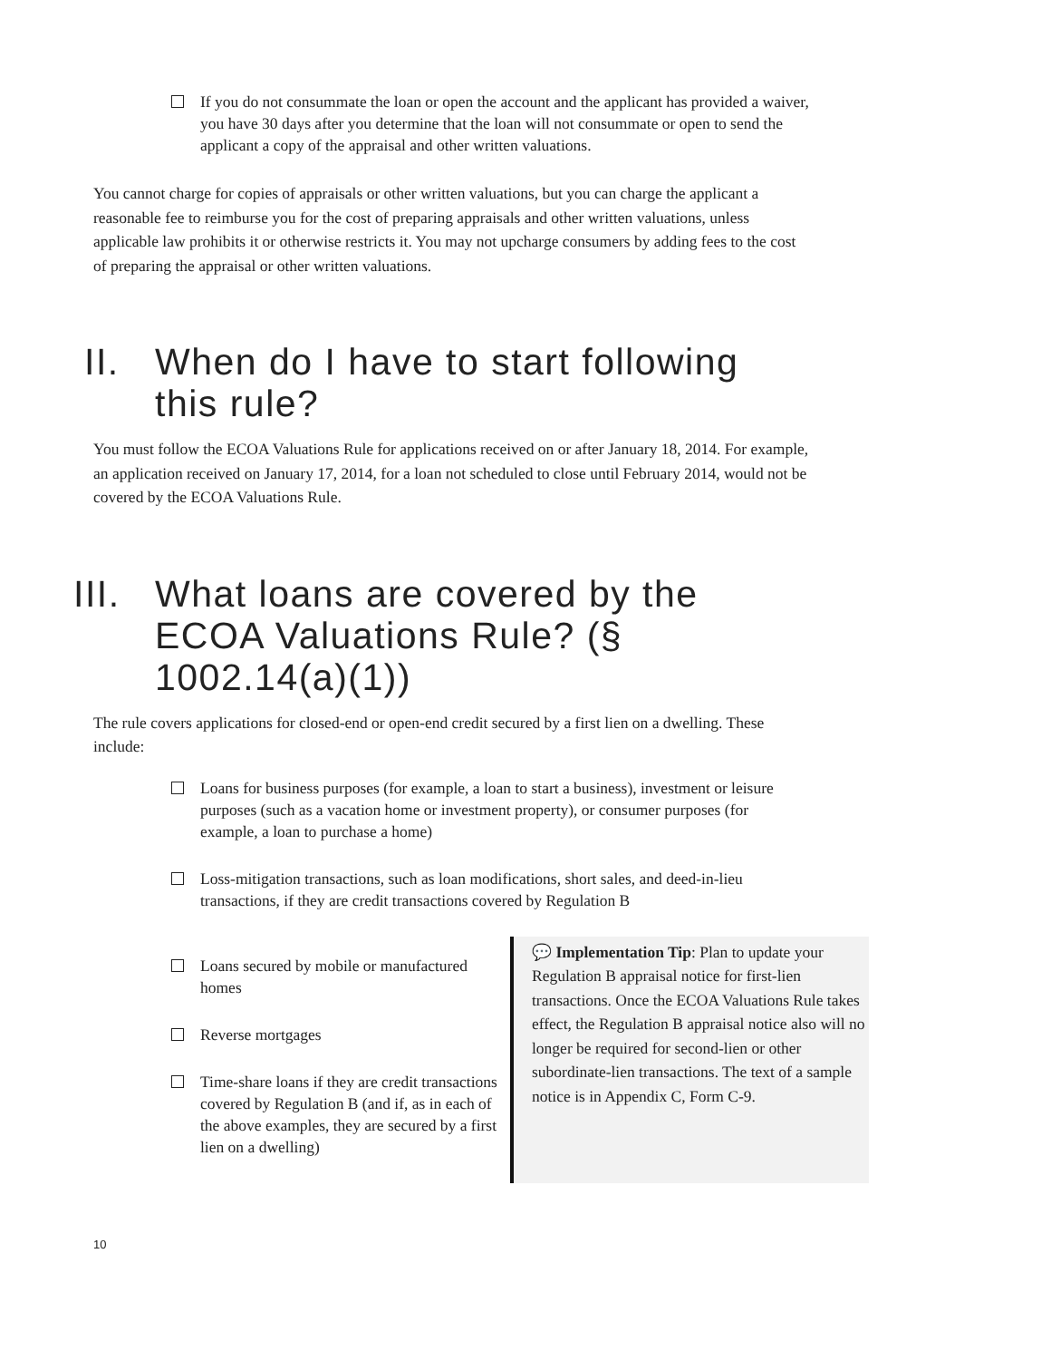If you do not consummate the loan or open the account and the applicant has provided a waiver, you have 30 days after you determine that the loan will not consummate or open to send the applicant a copy of the appraisal and other written valuations.
You cannot charge for copies of appraisals or other written valuations, but you can charge the applicant a reasonable fee to reimburse you for the cost of preparing appraisals and other written valuations, unless applicable law prohibits it or otherwise restricts it. You may not upcharge consumers by adding fees to the cost of preparing the appraisal or other written valuations.
II. When do I have to start following this rule?
You must follow the ECOA Valuations Rule for applications received on or after January 18, 2014. For example, an application received on January 17, 2014, for a loan not scheduled to close until February 2014, would not be covered by the ECOA Valuations Rule.
III. What loans are covered by the ECOA Valuations Rule? (§ 1002.14(a)(1))
The rule covers applications for closed-end or open-end credit secured by a first lien on a dwelling. These include:
Loans for business purposes (for example, a loan to start a business), investment or leisure purposes (such as a vacation home or investment property), or consumer purposes (for example, a loan to purchase a home)
Loss-mitigation transactions, such as loan modifications, short sales, and deed-in-lieu transactions, if they are credit transactions covered by Regulation B
Loans secured by mobile or manufactured homes
Reverse mortgages
Time-share loans if they are credit transactions covered by Regulation B (and if, as in each of the above examples, they are secured by a first lien on a dwelling)
💬 Implementation Tip: Plan to update your Regulation B appraisal notice for first-lien transactions. Once the ECOA Valuations Rule takes effect, the Regulation B appraisal notice also will no longer be required for second-lien or other subordinate-lien transactions. The text of a sample notice is in Appendix C, Form C-9.
10